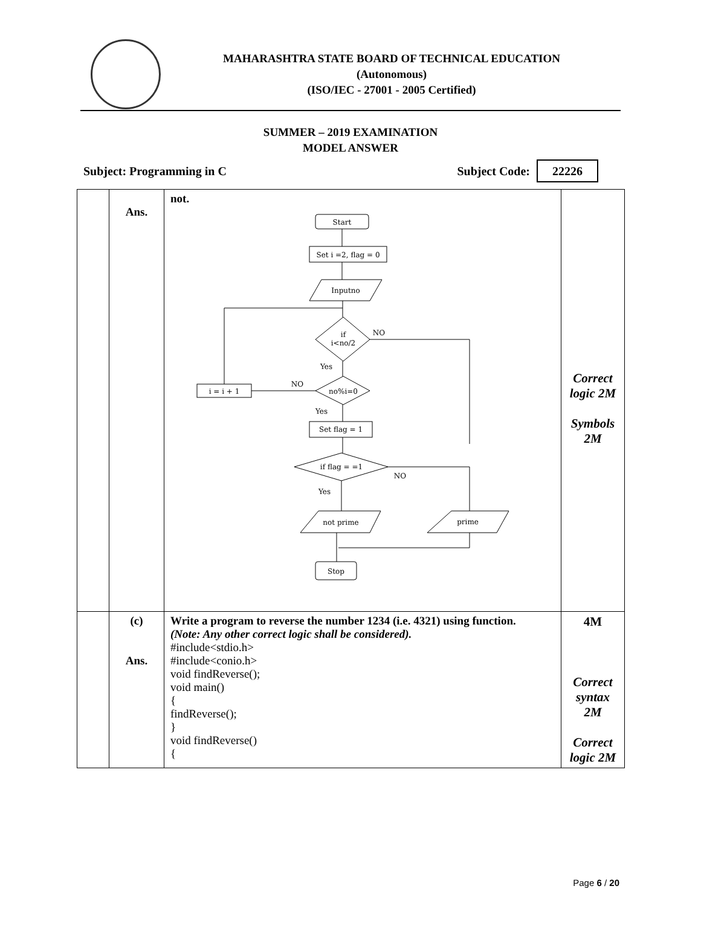MAHARASHTRA STATE BOARD OF TECHNICAL EDUCATION
(Autonomous)
(ISO/IEC - 27001 - 2005 Certified)
SUMMER – 2019 EXAMINATION
MODEL ANSWER
Subject: Programming in C Subject Code: 22226
| | Ans. | not. Start Set i =2, flag = 0 Inputno if i<no/2 NO Yes no%i=0 NO i = i + 1 Yes Set flag = 1 if flag = =1 NO Yes not prime prime Stop | Correct logic 2M Symbols 2M |
| | (c) Ans. | Write a program to reverse the number 1234 (i.e. 4321) using function. (Note: Any other correct logic shall be considered). #include<stdio.h> #include<conio.h> void findReverse(); void main() { findReverse(); } void findReverse() { | 4M Correct syntax 2M Correct logic 2M |
Page 6 / 20